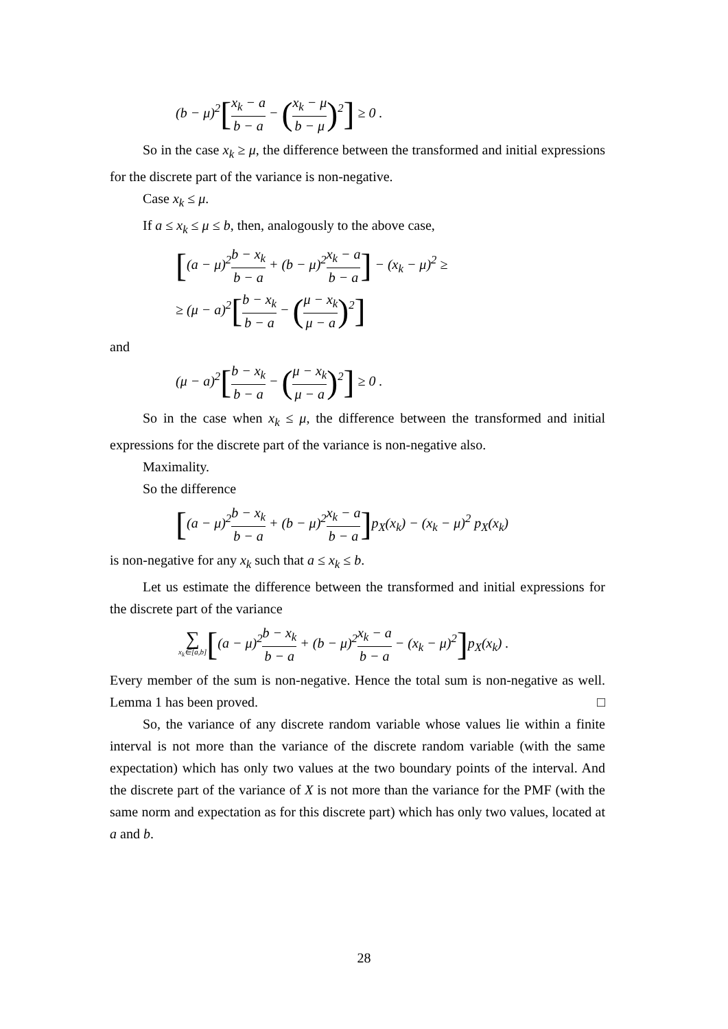(b − μ)<sup>2</sup>[x<sub>k</sub> − a b − a − (x<sub>k</sub> − μ b − μ)<sup>2</sup>] ≥ 0 .
So in the case x<sub>k</sub> ≥ μ, the difference between the transformed and initial expressions for the discrete part of the variance is non-negative.
Case x<sub>k</sub> ≤ μ.
If a ≤ x<sub>k</sub> ≤ μ ≤ b, then, analogously to the above case,
[(a − μ)<sup>2</sup>b − x<sub>k</sub> b − a + (b − μ)<sup>2</sup>x<sub>k</sub> − a b − a] − (x<sub>k</sub> − μ)<sup>2</sup> ≥
≥ (μ − a)<sup>2</sup>[b − x<sub>k</sub> b − a − (μ − x<sub>k</sub> μ − a)<sup>2</sup>]
and
(μ − a)<sup>2</sup>[b − x<sub>k</sub> b − a − (μ − x<sub>k</sub> μ − a)<sup>2</sup>] ≥ 0 .
So in the case when x<sub>k</sub> ≤ μ, the difference between the transformed and initial expressions for the discrete part of the variance is non-negative also.
Maximality.
So the difference
[(a − μ)<sup>2</sup>b − x<sub>k</sub> b − a + (b − μ)<sup>2</sup>x<sub>k</sub> − a b − a] p<sub>X</sub>(x<sub>k</sub>) − (x<sub>k</sub> − μ)<sup>2</sup> p<sub>X</sub>(x<sub>k</sub>)
is non-negative for any x<sub>k</sub> such that a ≤ x<sub>k</sub> ≤ b.
Let us estimate the difference between the transformed and initial expressions for the discrete part of the variance
∑ x<sub>k</sub>∈[a,b][(a − μ)<sup>2</sup>b − x<sub>k</sub> b − a + (b − μ)<sup>2</sup>x<sub>k</sub> − a b − a − (x<sub>k</sub> − μ)<sup>2</sup>] p<sub>X</sub>(x<sub>k</sub>) .
Every member of the sum is non-negative. Hence the total sum is non-negative as well. Lemma 1 has been proved. □
So, the variance of any discrete random variable whose values lie within a finite interval is not more than the variance of the discrete random variable (with the same expectation) which has only two values at the two boundary points of the interval. And the discrete part of the variance of X is not more than the variance for the PMF (with the same norm and expectation as for this discrete part) which has only two values, located at a and b.
28